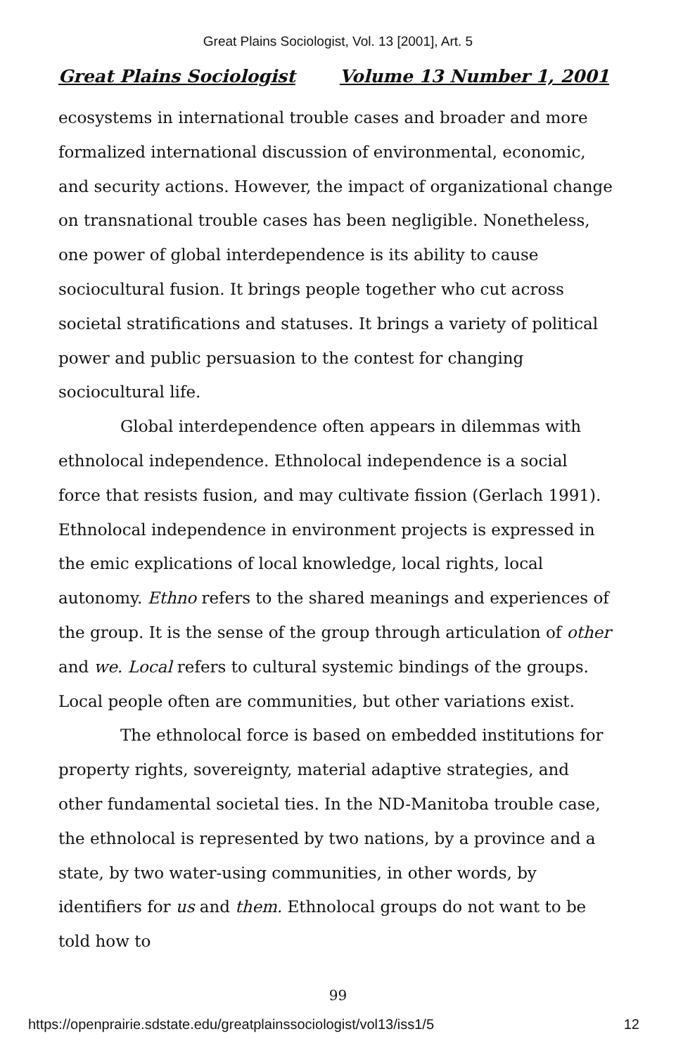Great Plains Sociologist, Vol. 13 [2001], Art. 5
Great Plains Sociologist Volume 13 Number 1, 2001
ecosystems in international trouble cases and broader and more formalized international discussion of environmental, economic, and security actions. However, the impact of organizational change on transnational trouble cases has been negligible. Nonetheless, one power of global interdependence is its ability to cause sociocultural fusion. It brings people together who cut across societal stratifications and statuses. It brings a variety of political power and public persuasion to the contest for changing sociocultural life.
Global interdependence often appears in dilemmas with ethnolocal independence. Ethnolocal independence is a social force that resists fusion, and may cultivate fission (Gerlach 1991). Ethnolocal independence in environment projects is expressed in the emic explications of local knowledge, local rights, local autonomy. Ethno refers to the shared meanings and experiences of the group. It is the sense of the group through articulation of other and we. Local refers to cultural systemic bindings of the groups. Local people often are communities, but other variations exist.
The ethnolocal force is based on embedded institutions for property rights, sovereignty, material adaptive strategies, and other fundamental societal ties. In the ND-Manitoba trouble case, the ethnolocal is represented by two nations, by a province and a state, by two water-using communities, in other words, by identifiers for us and them. Ethnolocal groups do not want to be told how to
99
https://openprairie.sdstate.edu/greatplainssociologist/vol13/iss1/5 12